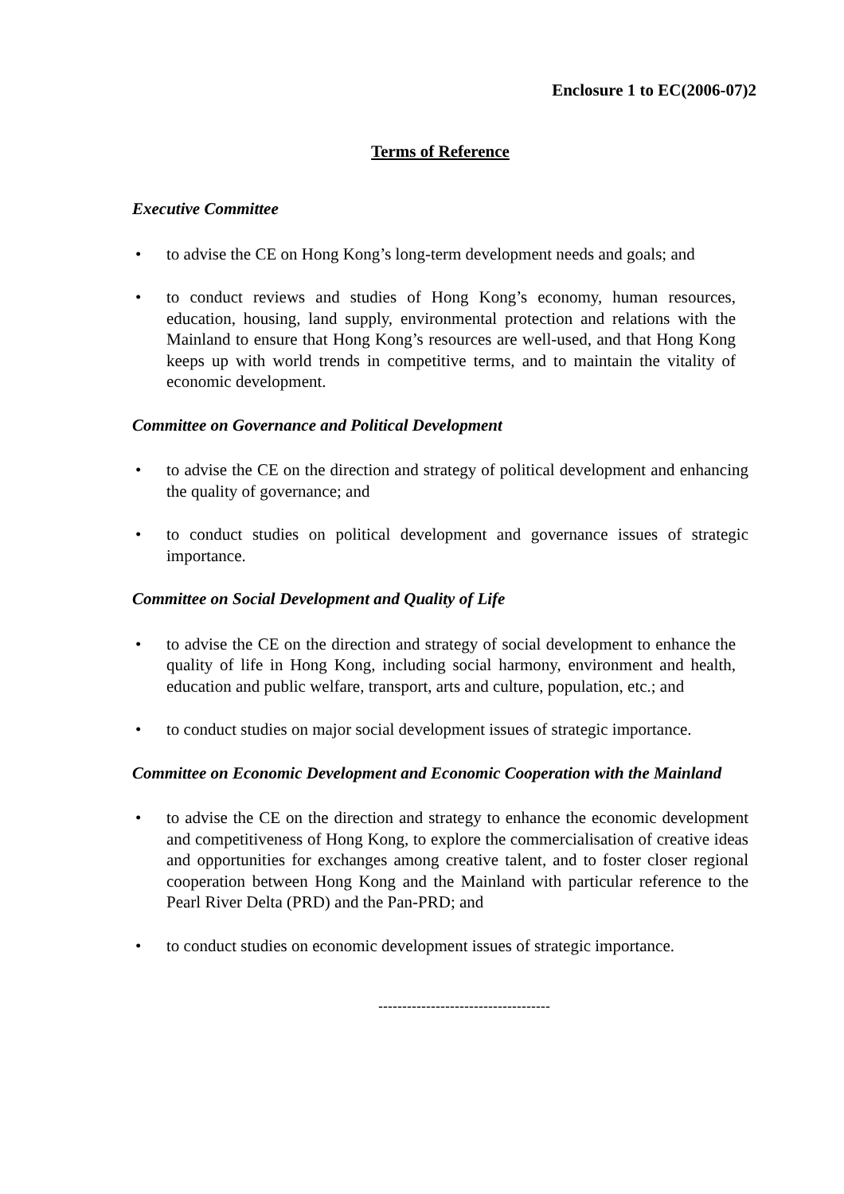Enclosure 1 to EC(2006-07)2
Terms of Reference
Executive Committee
• to advise the CE on Hong Kong’s long-term development needs and goals; and
• to conduct reviews and studies of Hong Kong’s economy, human resources, education, housing, land supply, environmental protection and relations with the Mainland to ensure that Hong Kong’s resources are well-used, and that Hong Kong keeps up with world trends in competitive terms, and to maintain the vitality of economic development.
Committee on Governance and Political Development
• to advise the CE on the direction and strategy of political development and enhancing the quality of governance; and
• to conduct studies on political development and governance issues of strategic importance.
Committee on Social Development and Quality of Life
• to advise the CE on the direction and strategy of social development to enhance the quality of life in Hong Kong, including social harmony, environment and health, education and public welfare, transport, arts and culture, population, etc.; and
• to conduct studies on major social development issues of strategic importance.
Committee on Economic Development and Economic Cooperation with the Mainland
• to advise the CE on the direction and strategy to enhance the economic development and competitiveness of Hong Kong, to explore the commercialisation of creative ideas and opportunities for exchanges among creative talent, and to foster closer regional cooperation between Hong Kong and the Mainland with particular reference to the Pearl River Delta (PRD) and the Pan-PRD; and
• to conduct studies on economic development issues of strategic importance.
------------------------------------